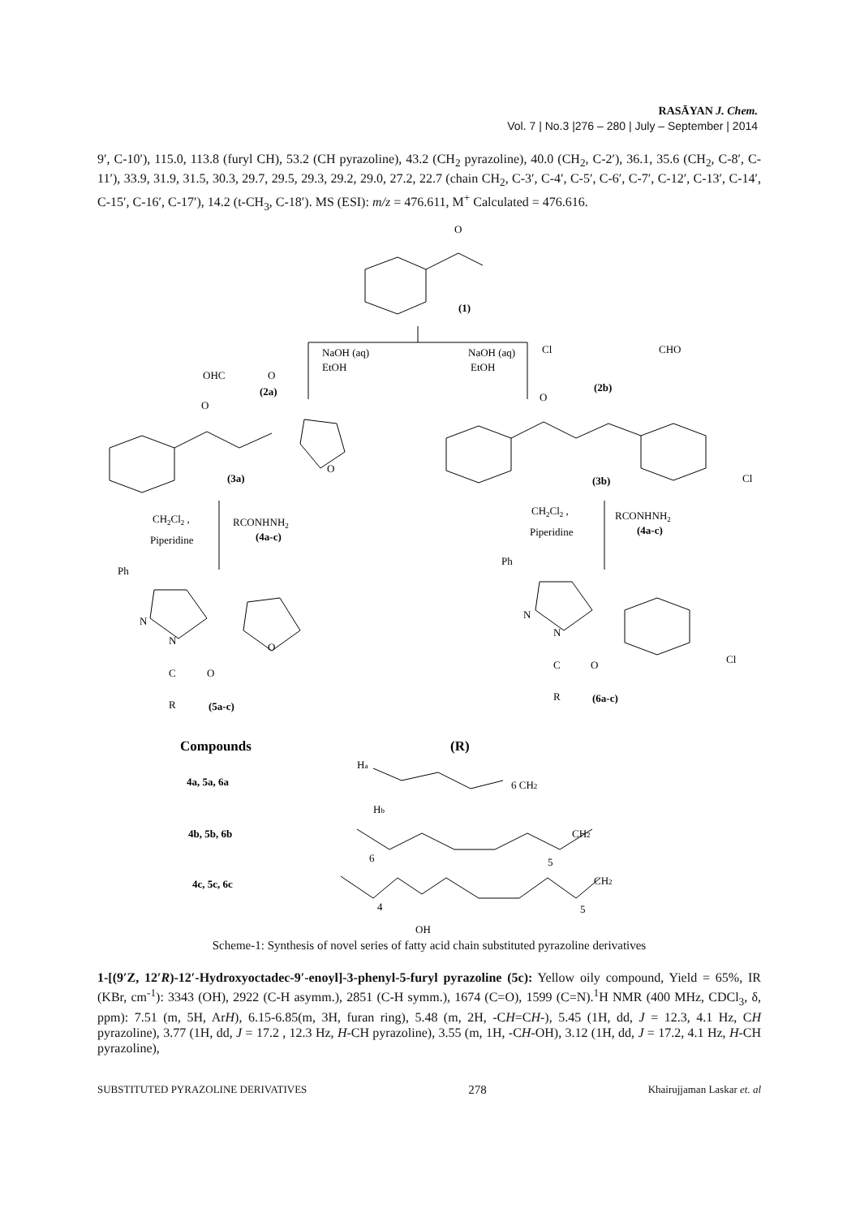RASĀYAN J. Chem.
Vol. 7 | No.3 |276 – 280 | July – September | 2014
9′, C-10′), 115.0, 113.8 (furyl CH), 53.2 (CH pyrazoline), 43.2 (CH<sub>2</sub> pyrazoline), 40.0 (CH<sub>2</sub>, C-2′), 36.1, 35.6 (CH<sub>2</sub>, C-8′, C-11′), 33.9, 31.9, 31.5, 30.3, 29.7, 29.5, 29.3, 29.2, 29.0, 27.2, 22.7 (chain CH<sub>2</sub>, C-3′, C-4′, C-5′, C-6′, C-7′, C-12′, C-13′, C-14′, C-15′, C-16′, C-17′), 14.2 (t-CH<sub>3</sub>, C-18′). MS (ESI): m/z = 476.611, M<sup>+</sup> Calculated = 476.616.
O
(1)
NaOH (aq)
EtOH
NaOH (aq)
EtOH
OHC
O
(2a)
Cl
CHO
(2b)
O
(3a)
O
O
(3b)
Cl
CH2Cl2 ,
Piperidine
RCONHNH2
(4a-c)
CH2Cl2 ,
Piperidine
RCONHNH2
(4a-c)
Ph
N
N
C
O
R
(5a-c)
O
Ph
N
N
C
O
R
(6a-c)
Cl
Compounds
(R)
4a, 5a, 6a
4b, 5b, 6b
4c, 5c, 6c
Ha
Hb
6 CH2
6
CH2
5
4
5
CH2
OH
Scheme-1: Synthesis of novel series of fatty acid chain substituted pyrazoline derivatives
1-[(9′Z, 12′R)-12′-Hydroxyoctadec-9′-enoyl]-3-phenyl-5-furyl pyrazoline (5c): Yellow oily compound, Yield = 65%, IR (KBr, cm<sup>-1</sup>): 3343 (OH), 2922 (C-H asymm.), 2851 (C-H symm.), 1674 (C=O), 1599 (C=N).<sup>1</sup>H NMR (400 MHz, CDCl<sub>3</sub>, δ, ppm): 7.51 (m, 5H, ArH), 6.15-6.85(m, 3H, furan ring), 5.48 (m, 2H, -CH=CH-), 5.45 (1H, dd, J = 12.3, 4.1 Hz, CH pyrazoline), 3.77 (1H, dd, J = 17.2 , 12.3 Hz, H-CH pyrazoline), 3.55 (m, 1H, -CH-OH), 3.12 (1H, dd, J = 17.2, 4.1 Hz, H-CH pyrazoline),
SUBSTITUTED PYRAZOLINE DERIVATIVES 278 Khairujjaman Laskar et. al